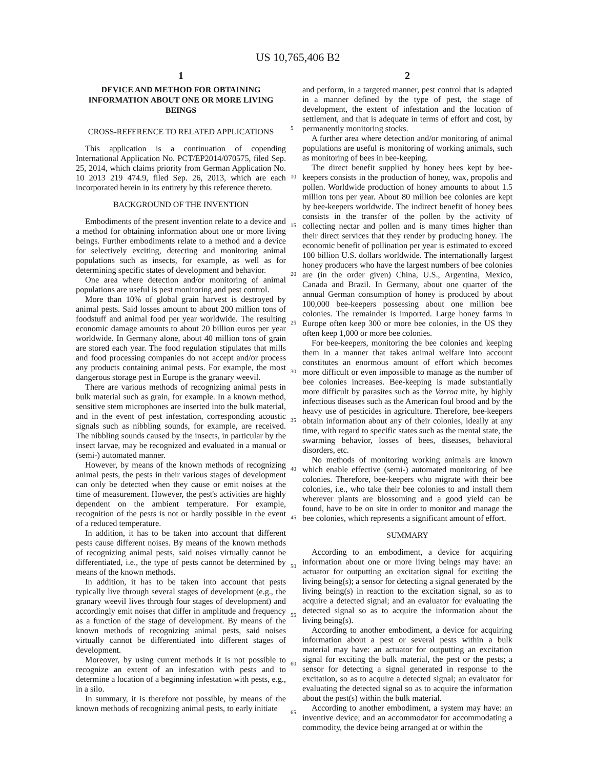US 10,765,406 B2
1
DEVICE AND METHOD FOR OBTAINING INFORMATION ABOUT ONE OR MORE LIVING BEINGS
CROSS-REFERENCE TO RELATED APPLICATIONS
This application is a continuation of copending International Application No. PCT/EP2014/070575, filed Sep. 25, 2014, which claims priority from German Application No. 10 2013 219 474.9, filed Sep. 26, 2013, which are each incorporated herein in its entirety by this reference thereto.
BACKGROUND OF THE INVENTION
Embodiments of the present invention relate to a device and a method for obtaining information about one or more living beings. Further embodiments relate to a method and a device for selectively exciting, detecting and monitoring animal populations such as insects, for example, as well as for determining specific states of development and behavior.
One area where detection and/or monitoring of animal populations are useful is pest monitoring and pest control.
More than 10% of global grain harvest is destroyed by animal pests. Said losses amount to about 200 million tons of foodstuff and animal food per year worldwide. The resulting economic damage amounts to about 20 billion euros per year worldwide. In Germany alone, about 40 million tons of grain are stored each year. The food regulation stipulates that mills and food processing companies do not accept and/or process any products containing animal pests. For example, the most dangerous storage pest in Europe is the granary weevil.
There are various methods of recognizing animal pests in bulk material such as grain, for example. In a known method, sensitive stem microphones are inserted into the bulk material, and in the event of pest infestation, corresponding acoustic signals such as nibbling sounds, for example, are received. The nibbling sounds caused by the insects, in particular by the insect larvae, may be recognized and evaluated in a manual or (semi-) automated manner.
However, by means of the known methods of recognizing animal pests, the pests in their various stages of development can only be detected when they cause or emit noises at the time of measurement. However, the pest's activities are highly dependent on the ambient temperature. For example, recognition of the pests is not or hardly possible in the event of a reduced temperature.
In addition, it has to be taken into account that different pests cause different noises. By means of the known methods of recognizing animal pests, said noises virtually cannot be differentiated, i.e., the type of pests cannot be determined by means of the known methods.
In addition, it has to be taken into account that pests typically live through several stages of development (e.g., the granary weevil lives through four stages of development) and accordingly emit noises that differ in amplitude and frequency as a function of the stage of development. By means of the known methods of recognizing animal pests, said noises virtually cannot be differentiated into different stages of development.
Moreover, by using current methods it is not possible to recognize an extent of an infestation with pests and to determine a location of a beginning infestation with pests, e.g., in a silo.
In summary, it is therefore not possible, by means of the known methods of recognizing animal pests, to early initiate
5
10
15
20
25
30
35
40
45
50
55
60
65
2
and perform, in a targeted manner, pest control that is adapted in a manner defined by the type of pest, the stage of development, the extent of infestation and the location of settlement, and that is adequate in terms of effort and cost, by permanently monitoring stocks.
A further area where detection and/or monitoring of animal populations are useful is monitoring of working animals, such as monitoring of bees in bee-keeping.
The direct benefit supplied by honey bees kept by bee-keepers consists in the production of honey, wax, propolis and pollen. Worldwide production of honey amounts to about 1.5 million tons per year. About 80 million bee colonies are kept by bee-keepers worldwide. The indirect benefit of honey bees consists in the transfer of the pollen by the activity of collecting nectar and pollen and is many times higher than their direct services that they render by producing honey. The economic benefit of pollination per year is estimated to exceed 100 billion U.S. dollars worldwide. The internationally largest honey producers who have the largest numbers of bee colonies are (in the order given) China, U.S., Argentina, Mexico, Canada and Brazil. In Germany, about one quarter of the annual German consumption of honey is produced by about 100,000 bee-keepers possessing about one million bee colonies. The remainder is imported. Large honey farms in Europe often keep 300 or more bee colonies, in the US they often keep 1,000 or more bee colonies.
For bee-keepers, monitoring the bee colonies and keeping them in a manner that takes animal welfare into account constitutes an enormous amount of effort which becomes more difficult or even impossible to manage as the number of bee colonies increases. Bee-keeping is made substantially more difficult by parasites such as the Varroa mite, by highly infectious diseases such as the American foul brood and by the heavy use of pesticides in agriculture. Therefore, bee-keepers obtain information about any of their colonies, ideally at any time, with regard to specific states such as the mental state, the swarming behavior, losses of bees, diseases, behavioral disorders, etc.
No methods of monitoring working animals are known which enable effective (semi-) automated monitoring of bee colonies. Therefore, bee-keepers who migrate with their bee colonies, i.e., who take their bee colonies to and install them wherever plants are blossoming and a good yield can be found, have to be on site in order to monitor and manage the bee colonies, which represents a significant amount of effort.
SUMMARY
According to an embodiment, a device for acquiring information about one or more living beings may have: an actuator for outputting an excitation signal for exciting the living being(s); a sensor for detecting a signal generated by the living being(s) in reaction to the excitation signal, so as to acquire a detected signal; and an evaluator for evaluating the detected signal so as to acquire the information about the living being(s).
According to another embodiment, a device for acquiring information about a pest or several pests within a bulk material may have: an actuator for outputting an excitation signal for exciting the bulk material, the pest or the pests; a sensor for detecting a signal generated in response to the excitation, so as to acquire a detected signal; an evaluator for evaluating the detected signal so as to acquire the information about the pest(s) within the bulk material.
According to another embodiment, a system may have: an inventive device; and an accommodator for accommodating a commodity, the device being arranged at or within the